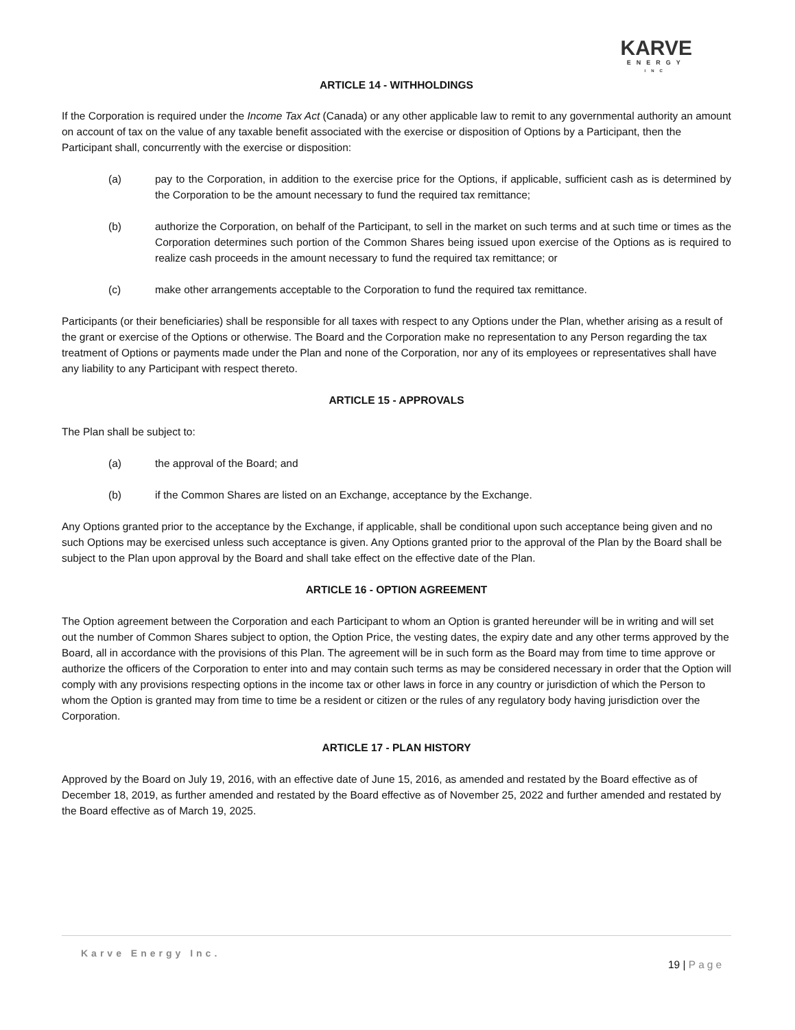KARVE
ENERGY
INC
ARTICLE 14 - WITHHOLDINGS
If the Corporation is required under the Income Tax Act (Canada) or any other applicable law to remit to any governmental authority an amount on account of tax on the value of any taxable benefit associated with the exercise or disposition of Options by a Participant, then the Participant shall, concurrently with the exercise or disposition:
(a) pay to the Corporation, in addition to the exercise price for the Options, if applicable, sufficient cash as is determined by the Corporation to be the amount necessary to fund the required tax remittance;
(b) authorize the Corporation, on behalf of the Participant, to sell in the market on such terms and at such time or times as the Corporation determines such portion of the Common Shares being issued upon exercise of the Options as is required to realize cash proceeds in the amount necessary to fund the required tax remittance; or
(c) make other arrangements acceptable to the Corporation to fund the required tax remittance.
Participants (or their beneficiaries) shall be responsible for all taxes with respect to any Options under the Plan, whether arising as a result of the grant or exercise of the Options or otherwise. The Board and the Corporation make no representation to any Person regarding the tax treatment of Options or payments made under the Plan and none of the Corporation, nor any of its employees or representatives shall have any liability to any Participant with respect thereto.
ARTICLE 15 - APPROVALS
The Plan shall be subject to:
(a) the approval of the Board; and
(b) if the Common Shares are listed on an Exchange, acceptance by the Exchange.
Any Options granted prior to the acceptance by the Exchange, if applicable, shall be conditional upon such acceptance being given and no such Options may be exercised unless such acceptance is given. Any Options granted prior to the approval of the Plan by the Board shall be subject to the Plan upon approval by the Board and shall take effect on the effective date of the Plan.
ARTICLE 16 - OPTION AGREEMENT
The Option agreement between the Corporation and each Participant to whom an Option is granted hereunder will be in writing and will set out the number of Common Shares subject to option, the Option Price, the vesting dates, the expiry date and any other terms approved by the Board, all in accordance with the provisions of this Plan. The agreement will be in such form as the Board may from time to time approve or authorize the officers of the Corporation to enter into and may contain such terms as may be considered necessary in order that the Option will comply with any provisions respecting options in the income tax or other laws in force in any country or jurisdiction of which the Person to whom the Option is granted may from time to time be a resident or citizen or the rules of any regulatory body having jurisdiction over the Corporation.
ARTICLE 17 - PLAN HISTORY
Approved by the Board on July 19, 2016, with an effective date of June 15, 2016, as amended and restated by the Board effective as of December 18, 2019, as further amended and restated by the Board effective as of November 25, 2022 and further amended and restated by the Board effective as of March 19, 2025.
Karve Energy Inc.
19 | Page